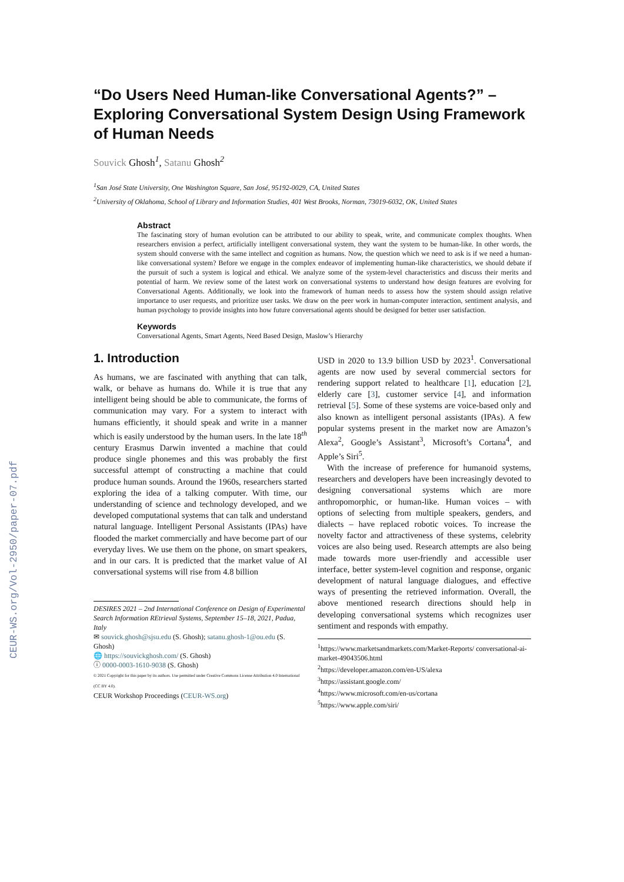CEUR-WS.org/Vol-2950/paper-07.pdf
“Do Users Need Human-like Conversational Agents?” – Exploring Conversational System Design Using Framework of Human Needs
Souvick Ghosh<sup>1</sup>, Satanu Ghosh<sup>2</sup>
<sup>1</sup> San José State University, One Washington Square, San José, 95192-0029, CA, United States
<sup>2</sup> University of Oklahoma, School of Library and Information Studies, 401 West Brooks, Norman, 73019-6032, OK, United States
Abstract
The fascinating story of human evolution can be attributed to our ability to speak, write, and communicate complex thoughts. When researchers envision a perfect, artificially intelligent conversational system, they want the system to be human-like. In other words, the system should converse with the same intellect and cognition as humans. Now, the question which we need to ask is if we need a human-like conversational system? Before we engage in the complex endeavor of implementing human-like characteristics, we should debate if the pursuit of such a system is logical and ethical. We analyze some of the system-level characteristics and discuss their merits and potential of harm. We review some of the latest work on conversational systems to understand how design features are evolving for Conversational Agents. Additionally, we look into the framework of human needs to assess how the system should assign relative importance to user requests, and prioritize user tasks. We draw on the peer work in human-computer interaction, sentiment analysis, and human psychology to provide insights into how future conversational agents should be designed for better user satisfaction.
Keywords
Conversational Agents, Smart Agents, Need Based Design, Maslow’s Hierarchy
1. Introduction
As humans, we are fascinated with anything that can talk, walk, or behave as humans do. While it is true that any intelligent being should be able to communicate, the forms of communication may vary. For a system to interact with humans efficiently, it should speak and write in a manner which is easily understood by the human users. In the late 18<sup>th</sup> century Erasmus Darwin invented a machine that could produce single phonemes and this was probably the first successful attempt of constructing a machine that could produce human sounds. Around the 1960s, researchers started exploring the idea of a talking computer. With time, our understanding of science and technology developed, and we developed computational systems that can talk and understand natural language. Intelligent Personal Assistants (IPAs) have flooded the market commercially and have become part of our everyday lives. We use them on the phone, on smart speakers, and in our cars. It is predicted that the market value of AI conversational systems will rise from 4.8 billion
DESIRES 2021 – 2nd International Conference on Design of Experimental Search Information REtrieval Systems, September 15–18, 2021, Padua, Italy
✉ souvick.ghosh@sjsu.edu (S. Ghosh); satanu.ghosh-1@ou.edu (S. Ghosh)
🌐 https://souvickghosh.com/ (S. Ghosh)
ⓘ 0000-0003-1610-9038 (S. Ghosh)
© 2021 Copyright for this paper by its authors. Use permitted under Creative Commons License Attribution 4.0 International (CC BY 4.0).
CEUR Workshop Proceedings (CEUR-WS.org)
USD in 2020 to 13.9 billion USD by 2023<sup>1</sup>. Conversational agents are now used by several commercial sectors for rendering support related to healthcare [1], education [2], elderly care [3], customer service [4], and information retrieval [5]. Some of these systems are voice-based only and also known as intelligent personal assistants (IPAs). A few popular systems present in the market now are Amazon’s Alexa<sup>2</sup>, Google’s Assistant<sup>3</sup>, Microsoft’s Cortana<sup>4</sup>, and Apple’s Siri<sup>5</sup>.
With the increase of preference for humanoid systems, researchers and developers have been increasingly devoted to designing conversational systems which are more anthropomorphic, or human-like. Human voices – with options of selecting from multiple speakers, genders, and dialects – have replaced robotic voices. To increase the novelty factor and attractiveness of these systems, celebrity voices are also being used. Research attempts are also being made towards more user-friendly and accessible user interface, better system-level cognition and response, organic development of natural language dialogues, and effective ways of presenting the retrieved information. Overall, the above mentioned research directions should help in developing conversational systems which recognizes user sentiment and responds with empathy.
<sup>1</sup> https://www.marketsandmarkets.com/Market-Reports/ conversational-ai-market-49043506.html
<sup>2</sup> https://developer.amazon.com/en-US/alexa
<sup>3</sup> https://assistant.google.com/
<sup>4</sup> https://www.microsoft.com/en-us/cortana
<sup>5</sup> https://www.apple.com/siri/